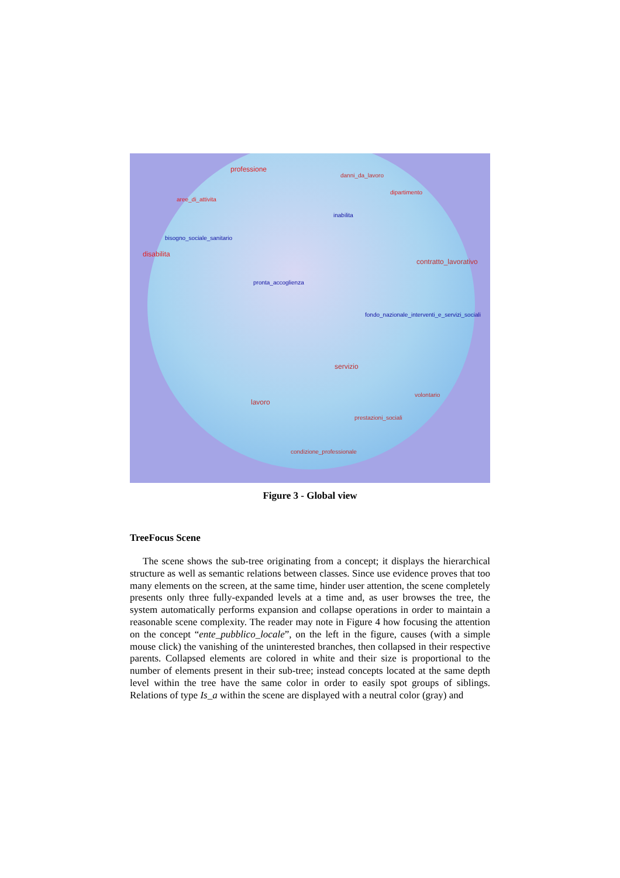professione
danni_da_lavoro
aree_di_attivita
dipartimento
inabilita
bisogno_sociale_sanitario
disabilita
contratto_lavorativo
pronta_accoglienza
fondo_nazionale_interventi_e_servizi_sociali
servizio
lavoro
volontario
prestazioni_sociali
condizione_professionale
Figure 3 - Global view
TreeFocus Scene
The scene shows the sub-tree originating from a concept; it displays the hierarchical structure as well as semantic relations between classes. Since use evidence proves that too many elements on the screen, at the same time, hinder user attention, the scene completely presents only three fully-expanded levels at a time and, as user browses the tree, the system automatically performs expansion and collapse operations in order to maintain a reasonable scene complexity. The reader may note in Figure 4 how focusing the attention on the concept “ente_pubblico_locale”, on the left in the figure, causes (with a simple mouse click) the vanishing of the uninterested branches, then collapsed in their respective parents. Collapsed elements are colored in white and their size is proportional to the number of elements present in their sub-tree; instead concepts located at the same depth level within the tree have the same color in order to easily spot groups of siblings. Relations of type Is_a within the scene are displayed with a neutral color (gray) and